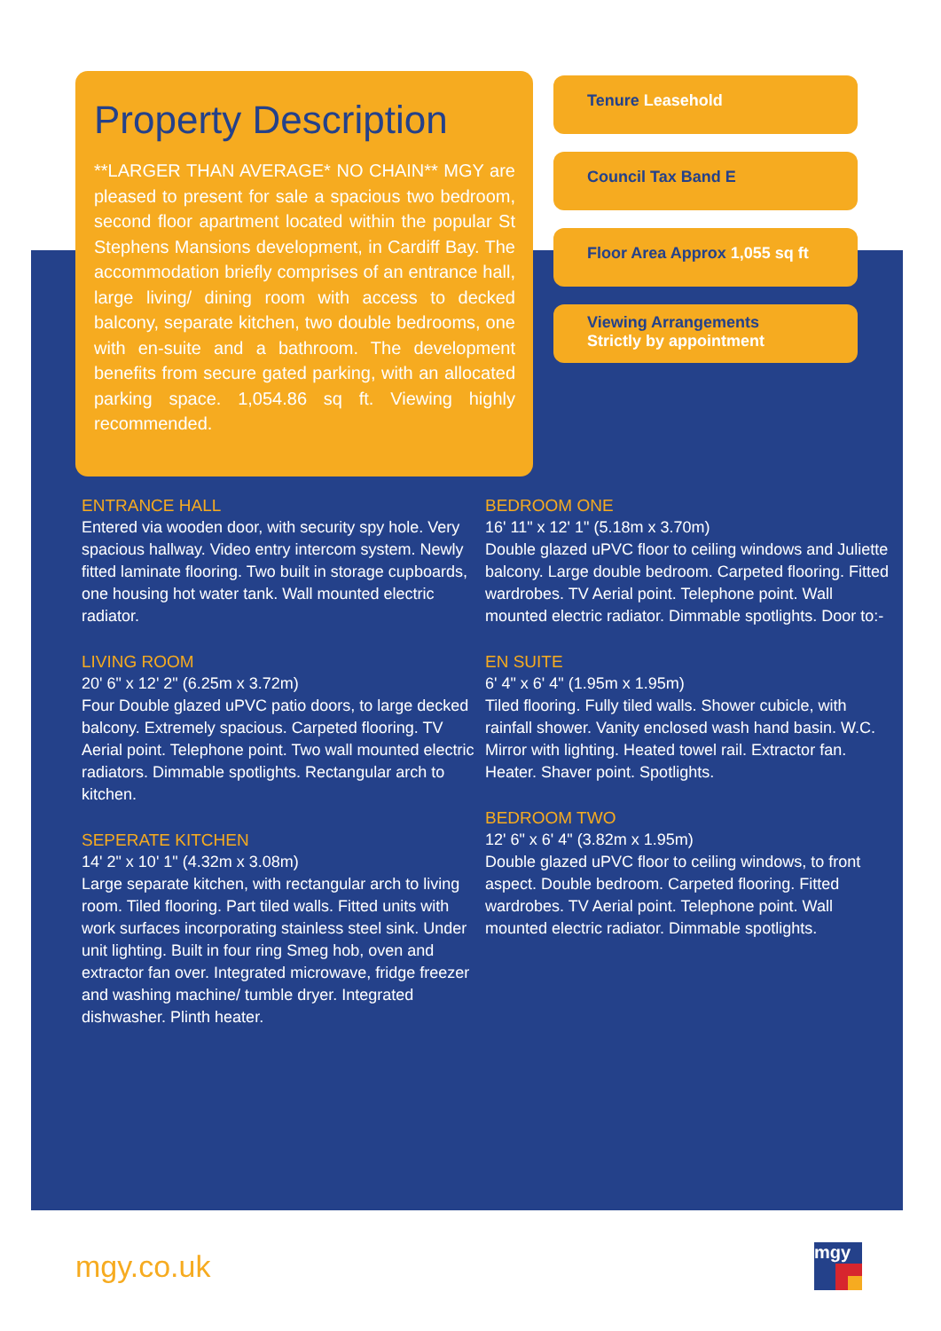Property Description
**LARGER THAN AVERAGE* NO CHAIN** MGY are pleased to present for sale a spacious two bedroom, second floor apartment located within the popular St Stephens Mansions development, in Cardiff Bay. The accommodation briefly comprises of an entrance hall, large living/ dining room with access to decked balcony, separate kitchen, two double bedrooms, one with en-suite and a bathroom. The development benefits from secure gated parking, with an allocated parking space. 1,054.86 sq ft. Viewing highly recommended.
Tenure Leasehold
Council Tax Band E
Floor Area Approx 1,055 sq ft
Viewing Arrangements
Strictly by appointment
ENTRANCE HALL
Entered via wooden door, with security spy hole. Very spacious hallway. Video entry intercom system. Newly fitted laminate flooring. Two built in storage cupboards, one housing hot water tank. Wall mounted electric radiator.
LIVING ROOM
20' 6" x 12' 2" (6.25m x 3.72m)
Four Double glazed uPVC patio doors, to large decked balcony. Extremely spacious. Carpeted flooring. TV Aerial point. Telephone point. Two wall mounted electric radiators. Dimmable spotlights. Rectangular arch to kitchen.
SEPERATE KITCHEN
14' 2" x 10' 1" (4.32m x 3.08m)
Large separate kitchen, with rectangular arch to living room. Tiled flooring. Part tiled walls. Fitted units with work surfaces incorporating stainless steel sink. Under unit lighting. Built in four ring Smeg hob, oven and extractor fan over. Integrated microwave, fridge freezer and washing machine/ tumble dryer. Integrated dishwasher. Plinth heater.
BEDROOM ONE
16' 11" x 12' 1" (5.18m x 3.70m)
Double glazed uPVC floor to ceiling windows and Juliette balcony. Large double bedroom. Carpeted flooring. Fitted wardrobes. TV Aerial point. Telephone point. Wall mounted electric radiator. Dimmable spotlights. Door to:-
EN SUITE
6' 4" x 6' 4" (1.95m x 1.95m)
Tiled flooring. Fully tiled walls. Shower cubicle, with rainfall shower. Vanity enclosed wash hand basin. W.C. Mirror with lighting. Heated towel rail. Extractor fan. Heater. Shaver point. Spotlights.
BEDROOM TWO
12' 6" x 6' 4" (3.82m x 1.95m)
Double glazed uPVC floor to ceiling windows, to front aspect. Double bedroom. Carpeted flooring. Fitted wardrobes. TV Aerial point. Telephone point. Wall mounted electric radiator. Dimmable spotlights.
mgy.co.uk mgy